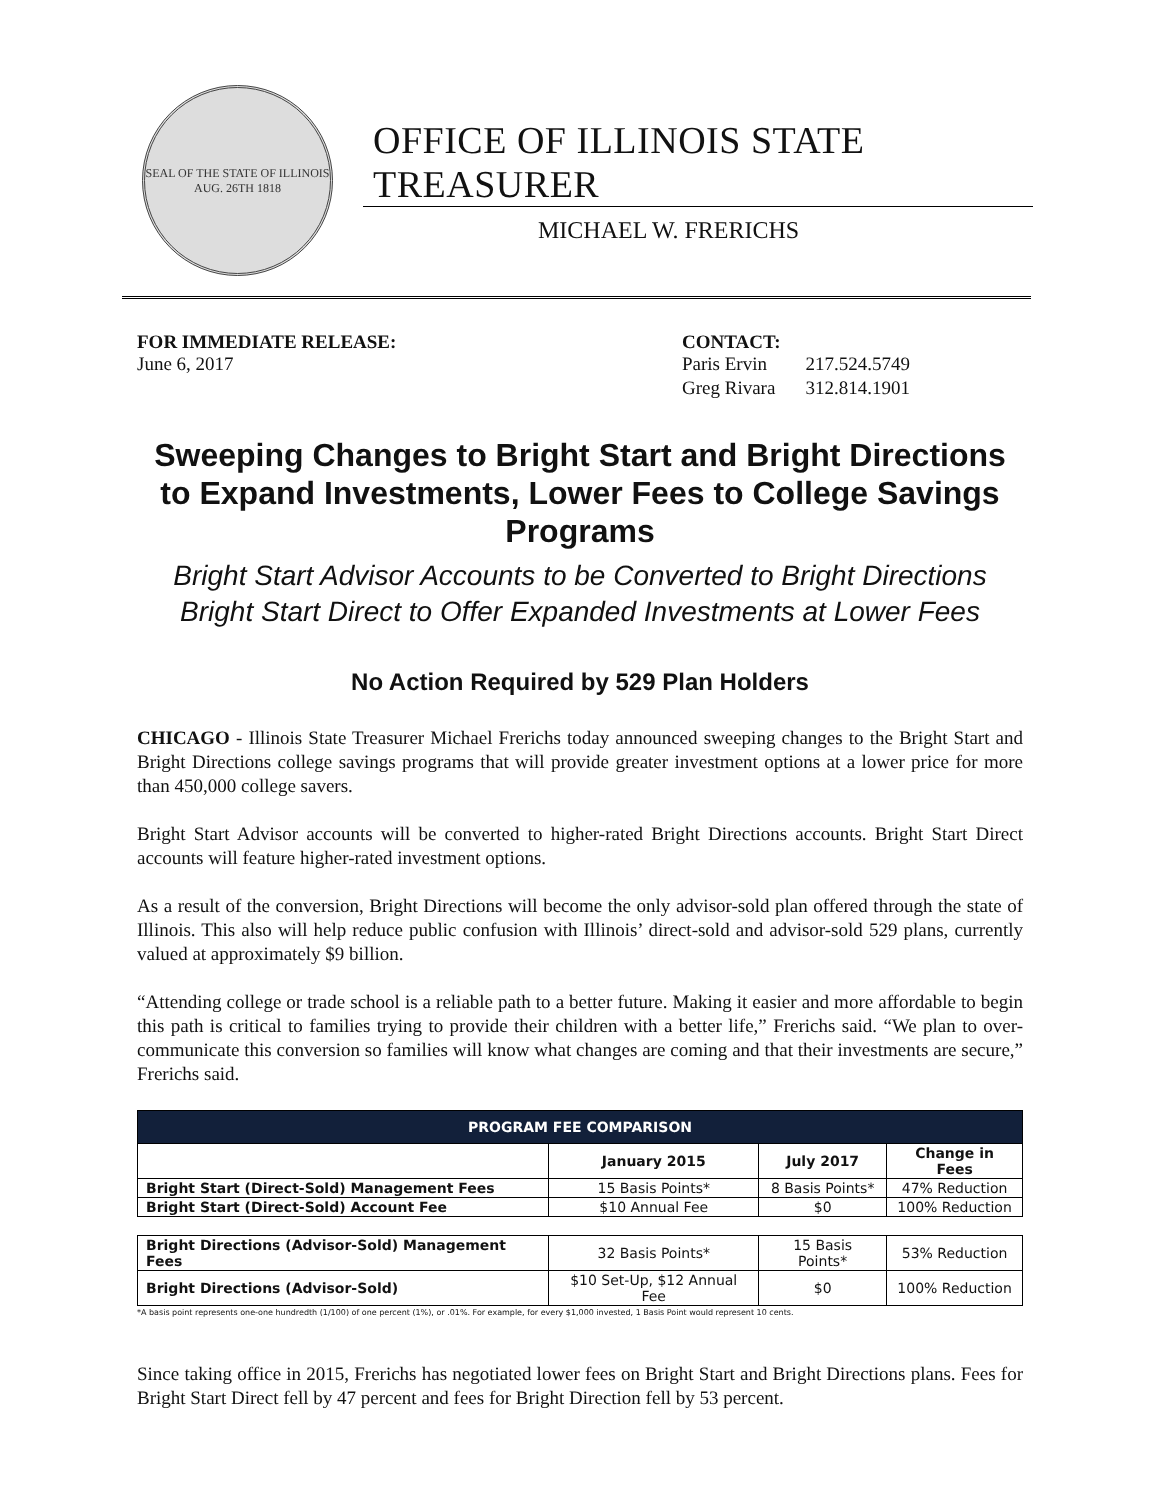SEAL OF THE STATE OF ILLINOIS
AUG. 26TH 1818
OFFICE OF ILLINOIS STATE TREASURER
MICHAEL W. FRERICHS
FOR IMMEDIATE RELEASE:
June 6, 2017
CONTACT:
| Paris Ervin | 217.524.5749 |
| Greg Rivara | 312.814.1901 |
Sweeping Changes to Bright Start and Bright Directions to Expand Investments, Lower Fees to College Savings Programs
Bright Start Advisor Accounts to be Converted to Bright Directions
Bright Start Direct to Offer Expanded Investments at Lower Fees
No Action Required by 529 Plan Holders
CHICAGO - Illinois State Treasurer Michael Frerichs today announced sweeping changes to the Bright Start and Bright Directions college savings programs that will provide greater investment options at a lower price for more than 450,000 college savers.
Bright Start Advisor accounts will be converted to higher-rated Bright Directions accounts. Bright Start Direct accounts will feature higher-rated investment options.
As a result of the conversion, Bright Directions will become the only advisor-sold plan offered through the state of Illinois. This also will help reduce public confusion with Illinois’ direct-sold and advisor-sold 529 plans, currently valued at approximately $9 billion.
“Attending college or trade school is a reliable path to a better future. Making it easier and more affordable to begin this path is critical to families trying to provide their children with a better life,” Frerichs said. “We plan to over-communicate this conversion so families will know what changes are coming and that their investments are secure,” Frerichs said.
| PROGRAM FEE COMPARISON | | | |
| --- | --- | --- | --- |
| | January 2015 | July 2017 | Change in Fees |
| Bright Start (Direct-Sold) Management Fees | 15 Basis Points* | 8 Basis Points* | 47% Reduction |
| Bright Start (Direct-Sold) Account Fee | $10 Annual Fee | $0 | 100% Reduction |
| Bright Directions (Advisor-Sold) Management Fees | 32 Basis Points* | 15 Basis Points* | 53% Reduction |
| Bright Directions (Advisor-Sold) | $10 Set-Up, $12 Annual Fee | $0 | 100% Reduction |
*A basis point represents one-one hundredth (1/100) of one percent (1%), or .01%. For example, for every $1,000 invested, 1 Basis Point would represent 10 cents.
Since taking office in 2015, Frerichs has negotiated lower fees on Bright Start and Bright Directions plans. Fees for Bright Start Direct fell by 47 percent and fees for Bright Direction fell by 53 percent.